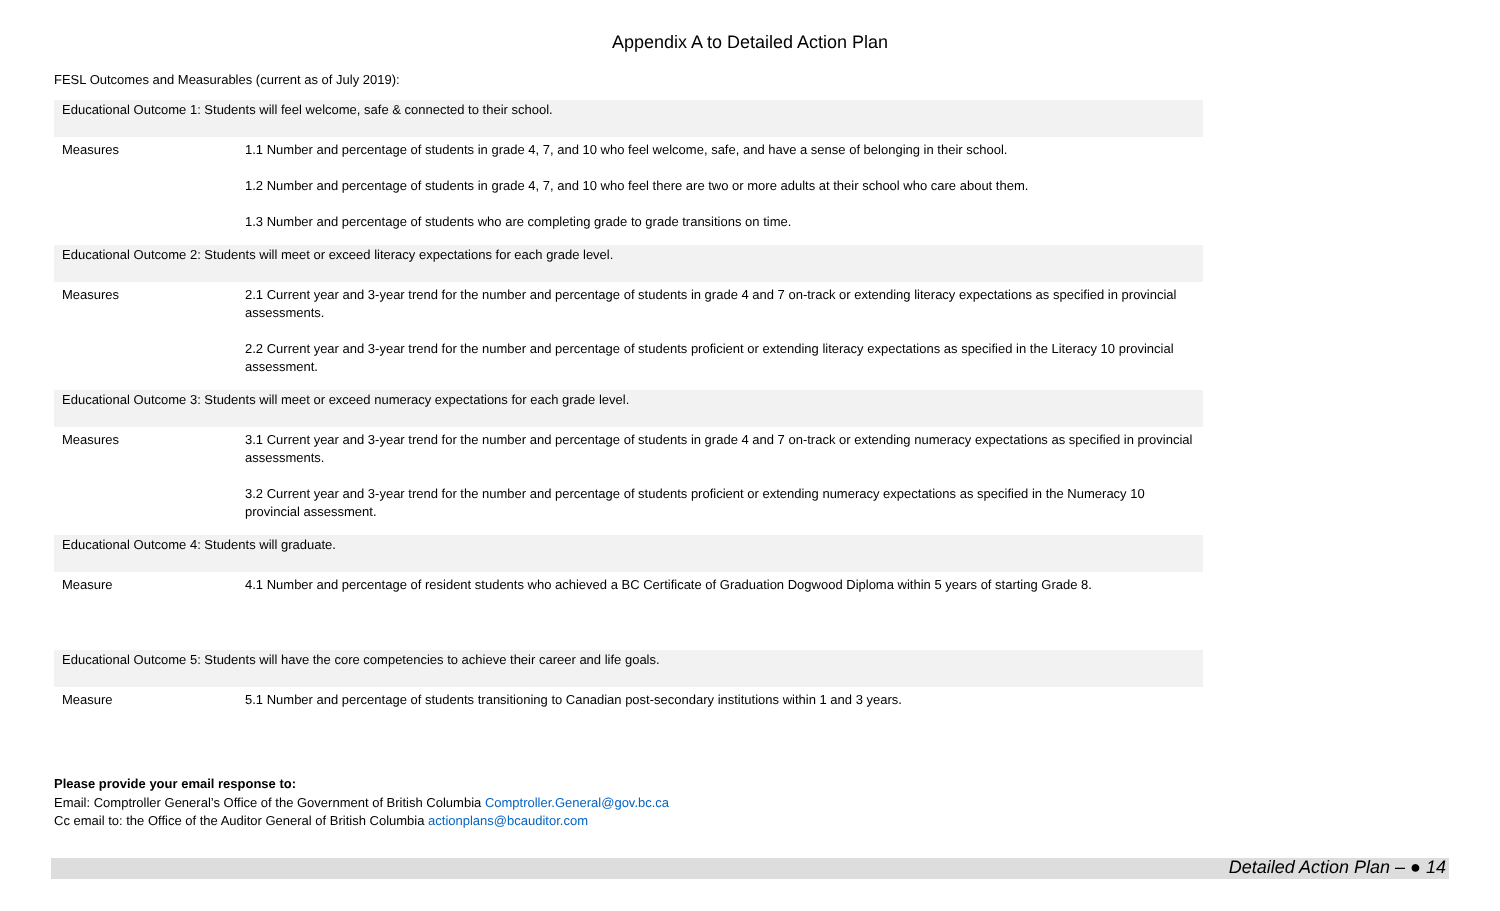Appendix A to Detailed Action Plan
FESL Outcomes and Measurables (current as of July 2019):
| Educational Outcome 1: Students will feel welcome, safe & connected to their school. | |
| Measures | 1.1 Number and percentage of students in grade 4, 7, and 10 who feel welcome, safe, and have a sense of belonging in their school. |
| | 1.2 Number and percentage of students in grade 4, 7, and 10 who feel there are two or more adults at their school who care about them. |
| | 1.3 Number and percentage of students who are completing grade to grade transitions on time. |
| Educational Outcome 2: Students will meet or exceed literacy expectations for each grade level. | |
| Measures | 2.1 Current year and 3-year trend for the number and percentage of students in grade 4 and 7 on-track or extending literacy expectations as specified in provincial assessments. |
| | 2.2 Current year and 3-year trend for the number and percentage of students proficient or extending literacy expectations as specified in the Literacy 10 provincial assessment. |
| Educational Outcome 3: Students will meet or exceed numeracy expectations for each grade level. | |
| Measures | 3.1 Current year and 3-year trend for the number and percentage of students in grade 4 and 7 on-track or extending numeracy expectations as specified in provincial assessments. |
| | 3.2 Current year and 3-year trend for the number and percentage of students proficient or extending numeracy expectations as specified in the Numeracy 10 provincial assessment. |
| Educational Outcome 4: Students will graduate. | |
| Measure | 4.1 Number and percentage of resident students who achieved a BC Certificate of Graduation Dogwood Diploma within 5 years of starting Grade 8. |
| Educational Outcome 5: Students will have the core competencies to achieve their career and life goals. | |
| Measure | 5.1 Number and percentage of students transitioning to Canadian post-secondary institutions within 1 and 3 years. |
Please provide your email response to:
Email: Comptroller General’s Office of the Government of British Columbia Comptroller.General@gov.bc.ca
Cc email to: the Office of the Auditor General of British Columbia actionplans@bcauditor.com
Detailed Action Plan – ● 14